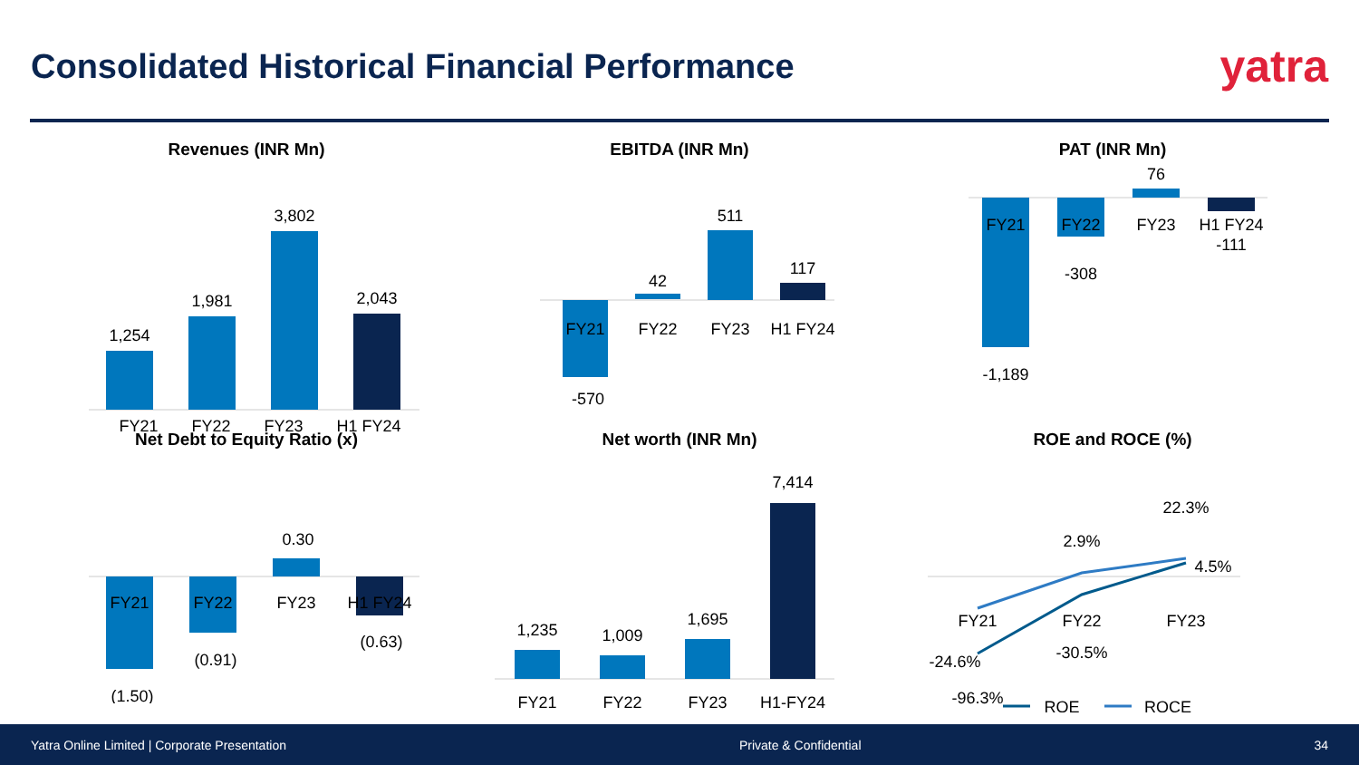Consolidated Historical Financial Performance
yatra
Revenues (INR Mn)
1,254
1,981
3,802
2,043
FY21 FY22 FY23 H1 FY24
EBITDA (INR Mn)
42
511
117
FY21
FY22
FY23
H1 FY24
-570
PAT (INR Mn)
76
FY21
FY22
FY23
H1 FY24
-111
-308
-1,189
Net Debt to Equity Ratio (x)
0.30
FY21
FY22
FY23
H1 FY24
(0.63)
(0.91)
(1.50)
Net worth (INR Mn)
1,235
1,009
1,695
7,414
FY21
FY22
FY23
H1-FY24
ROE and ROCE (%)
22.3%
2.9%
4.5%
FY21
FY22
FY23
-24.6%
-30.5%
-96.3%
ROE
ROCE
Yatra Online Limited | Corporate Presentation Private & Confidential 34